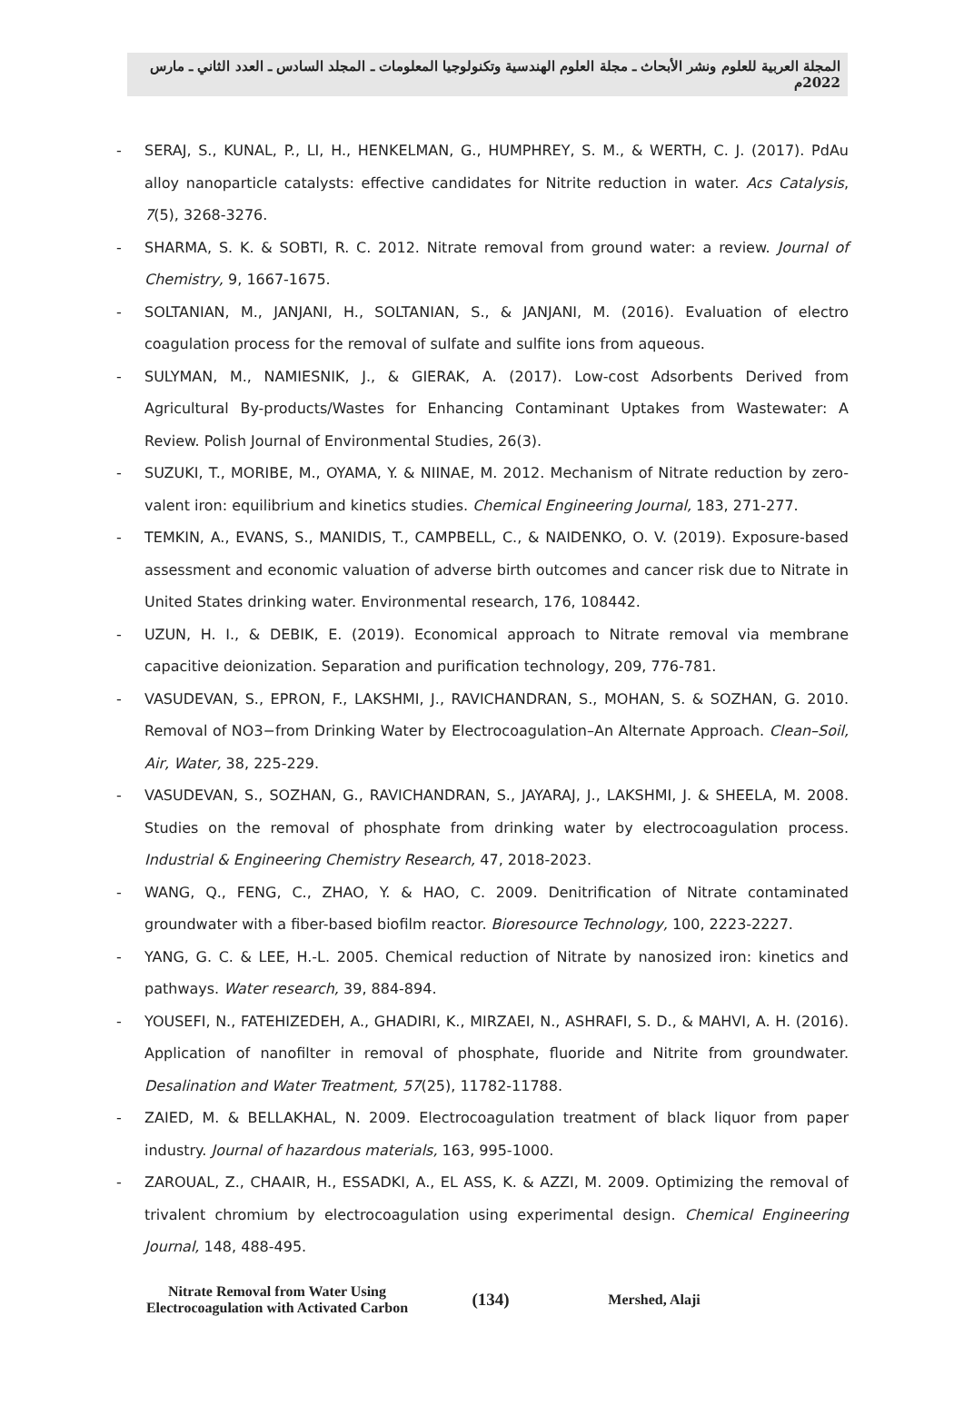المجلة العربية للعلوم ونشر الأبحاث ـ مجلة العلوم الهندسية وتكنولوجيا المعلومات ـ المجلد السادس ـ العدد الثاني ـ مارس 2022م
- SERAJ, S., KUNAL, P., LI, H., HENKELMAN, G., HUMPHREY, S. M., & WERTH, C. J. (2017). PdAu alloy nanoparticle catalysts: effective candidates for Nitrite reduction in water. Acs Catalysis, 7(5), 3268-3276.
- SHARMA, S. K. & SOBTI, R. C. 2012. Nitrate removal from ground water: a review. Journal of Chemistry, 9, 1667-1675.
- SOLTANIAN, M., JANJANI, H., SOLTANIAN, S., & JANJANI, M. (2016). Evaluation of electro coagulation process for the removal of sulfate and sulfite ions from aqueous.
- SULYMAN, M., NAMIESNIK, J., & GIERAK, A. (2017). Low-cost Adsorbents Derived from Agricultural By-products/Wastes for Enhancing Contaminant Uptakes from Wastewater: A Review. Polish Journal of Environmental Studies, 26(3).
- SUZUKI, T., MORIBE, M., OYAMA, Y. & NIINAE, M. 2012. Mechanism of Nitrate reduction by zero-valent iron: equilibrium and kinetics studies. Chemical Engineering Journal, 183, 271-277.
- TEMKIN, A., EVANS, S., MANIDIS, T., CAMPBELL, C., & NAIDENKO, O. V. (2019). Exposure-based assessment and economic valuation of adverse birth outcomes and cancer risk due to Nitrate in United States drinking water. Environmental research, 176, 108442.
- UZUN, H. I., & DEBIK, E. (2019). Economical approach to Nitrate removal via membrane capacitive deionization. Separation and purification technology, 209, 776-781.
- VASUDEVAN, S., EPRON, F., LAKSHMI, J., RAVICHANDRAN, S., MOHAN, S. & SOZHAN, G. 2010. Removal of NO3−from Drinking Water by Electrocoagulation–An Alternate Approach. Clean–Soil, Air, Water, 38, 225-229.
- VASUDEVAN, S., SOZHAN, G., RAVICHANDRAN, S., JAYARAJ, J., LAKSHMI, J. & SHEELA, M. 2008. Studies on the removal of phosphate from drinking water by electrocoagulation process. Industrial & Engineering Chemistry Research, 47, 2018-2023.
- WANG, Q., FENG, C., ZHAO, Y. & HAO, C. 2009. Denitrification of Nitrate contaminated groundwater with a fiber-based biofilm reactor. Bioresource Technology, 100, 2223-2227.
- YANG, G. C. & LEE, H.-L. 2005. Chemical reduction of Nitrate by nanosized iron: kinetics and pathways. Water research, 39, 884-894.
- YOUSEFI, N., FATEHIZEDEH, A., GHADIRI, K., MIRZAEI, N., ASHRAFI, S. D., & MAHVI, A. H. (2016). Application of nanofilter in removal of phosphate, fluoride and Nitrite from groundwater. Desalination and Water Treatment, 57(25), 11782-11788.
- ZAIED, M. & BELLAKHAL, N. 2009. Electrocoagulation treatment of black liquor from paper industry. Journal of hazardous materials, 163, 995-1000.
- ZAROUAL, Z., CHAAIR, H., ESSADKI, A., EL ASS, K. & AZZI, M. 2009. Optimizing the removal of trivalent chromium by electrocoagulation using experimental design. Chemical Engineering Journal, 148, 488-495.
Nitrate Removal from Water Using
Electrocoagulation with Activated Carbon
(134)
Mershed, Alaji